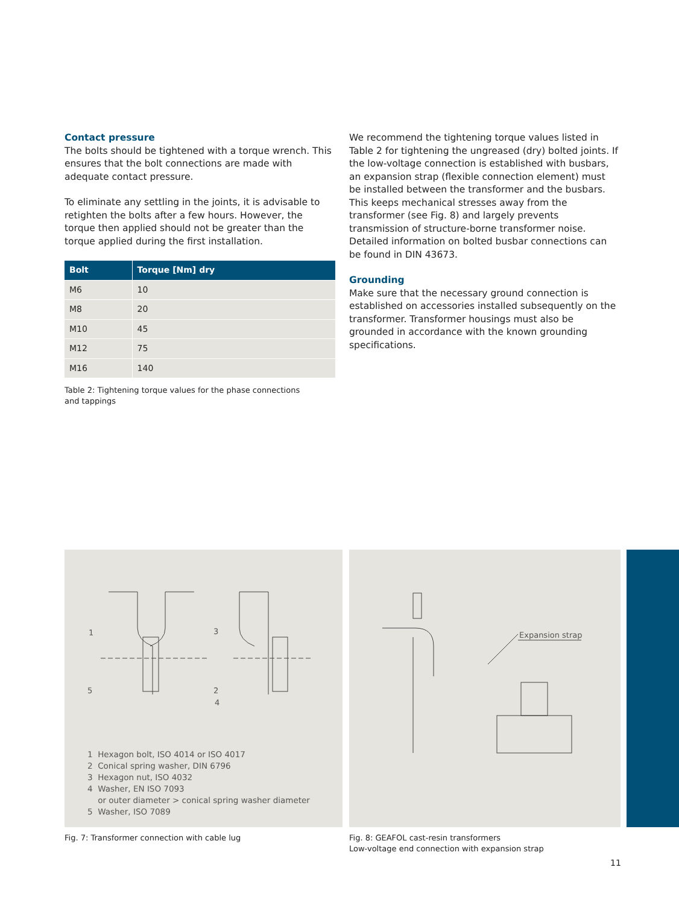Contact pressure
The bolts should be tightened with a torque wrench. This ensures that the bolt connections are made with adequate contact pressure.
To eliminate any settling in the joints, it is advisable to retighten the bolts after a few hours. However, the torque then applied should not be greater than the torque applied during the first installation.
| Bolt | Torque [Nm] dry |
| --- | --- |
| M6 | 10 |
| M8 | 20 |
| M10 | 45 |
| M12 | 75 |
| M16 | 140 |
Table 2: Tightening torque values for the phase connections
and tappings
We recommend the tightening torque values listed in Table 2 for tightening the ungreased (dry) bolted joints. If the low-voltage connection is established with busbars, an expansion strap (flexible connection element) must be installed between the transformer and the busbars. This keeps mechanical stresses away from the transformer (see Fig. 8) and largely prevents transmission of structure-borne transformer noise. Detailed information on bolted busbar connections can be found in DIN 43673.
Grounding
Make sure that the necessary ground connection is established on accessories installed subsequently on the transformer. Transformer housings must also be grounded in accordance with the known grounding specifications.
1
3
5
2
4
1 Hexagon bolt, ISO 4014 or ISO 4017
2 Conical spring washer, DIN 6796
3 Hexagon nut, ISO 4032
4 Washer, EN ISO 7093
or outer diameter > conical spring washer diameter
5 Washer, ISO 7089
Expansion strap
Fig. 7: Transformer connection with cable lug Fig. 8: GEAFOL cast-resin transformers
Low-voltage end connection with expansion strap
11